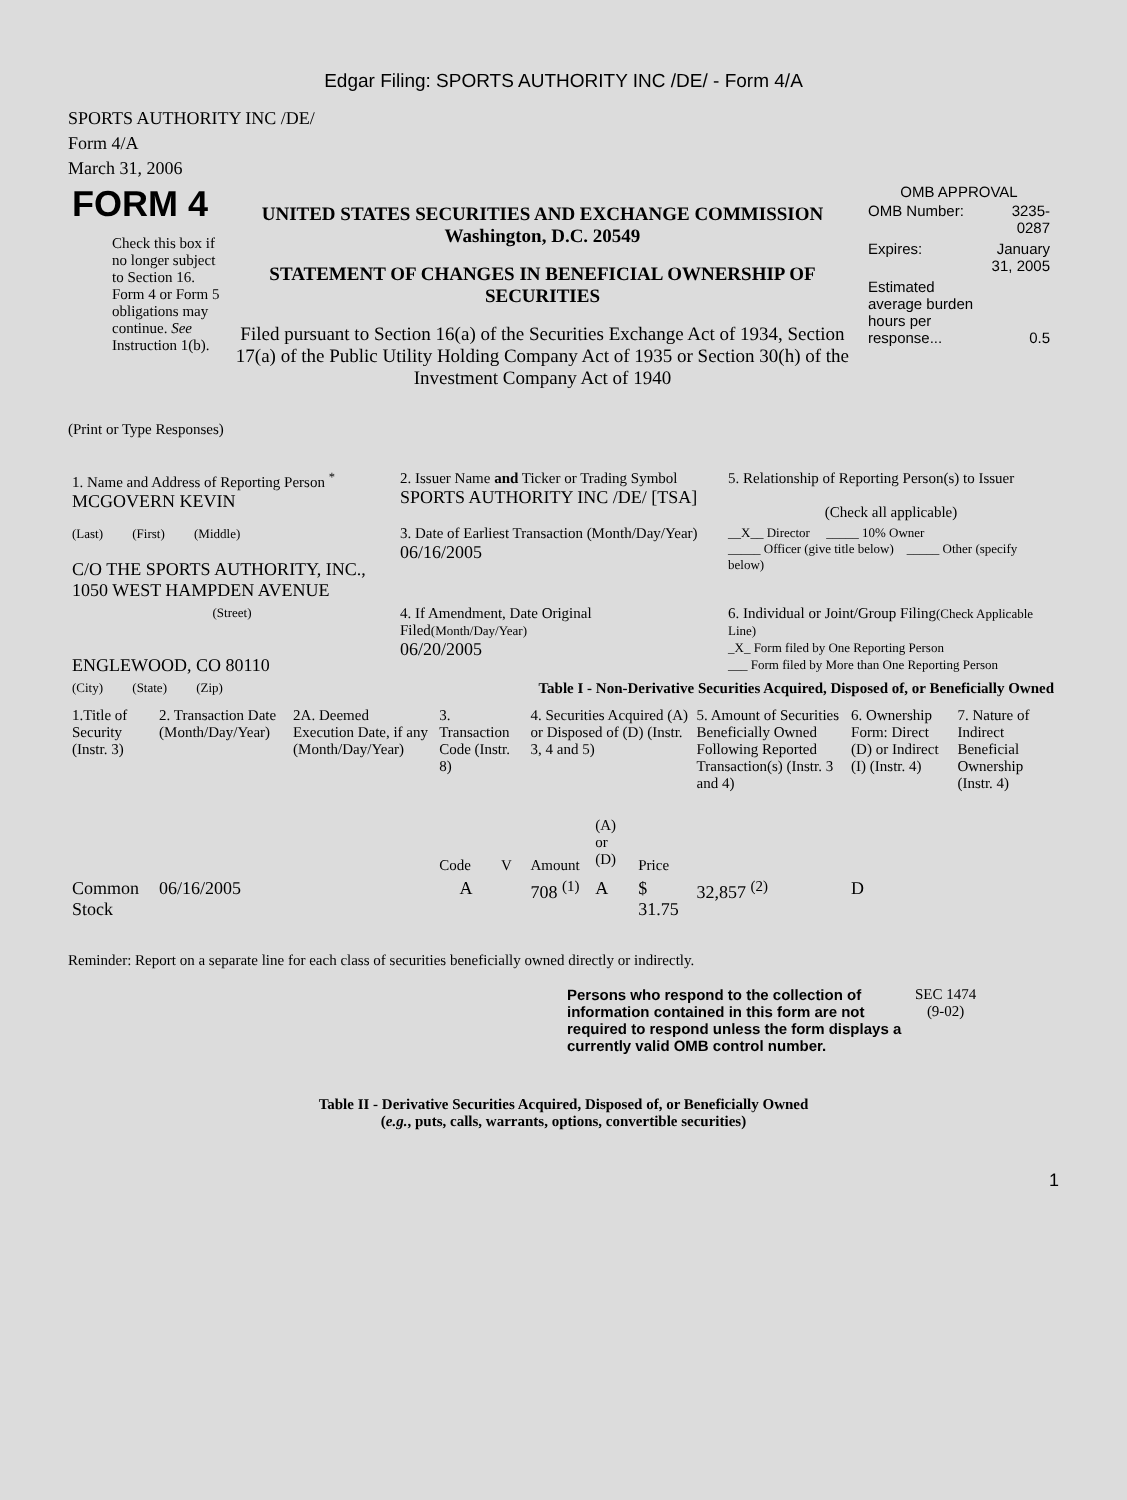Edgar Filing: SPORTS AUTHORITY INC /DE/ - Form 4/A
SPORTS AUTHORITY INC /DE/
Form 4/A
March 31, 2006
| FORM 4 Check this box if no longer subject to Section 16. Form 4 or Form 5 obligations may continue. See Instruction 1(b). | UNITED STATES SECURITIES AND EXCHANGE COMMISSION Washington, D.C. 20549 STATEMENT OF CHANGES IN BENEFICIAL OWNERSHIP OF SECURITIES Filed pursuant to Section 16(a) of the Securities Exchange Act of 1934, Section 17(a) of the Public Utility Holding Company Act of 1935 or Section 30(h) of the Investment Company Act of 1940 | OMB APPROVAL / OMB Number: / 3235-0287 / / Expires: / January 31, 2005 / / Estimated average burden hours per response... / 0.5 / |
(Print or Type Responses)
| 1. Name and Address of Reporting Person <sup>*</sup> MCGOVERN KEVIN | 2. Issuer Name and Ticker or Trading Symbol SPORTS AUTHORITY INC /DE/ [TSA] | 5. Relationship of Reporting Person(s) to Issuer (Check all applicable) |
| (Last) (First) (Middle) C/O THE SPORTS AUTHORITY, INC., 1050 WEST HAMPDEN AVENUE | 3. Date of Earliest Transaction (Month/Day/Year) 06/16/2005 | __X__ Director _____ 10% Owner _____ Officer (give title below) _____ Other (specify below) |
| (Street) ENGLEWOOD, CO 80110 | 4. If Amendment, Date Original Filed (Month/Day/Year) 06/20/2005 | 6. Individual or Joint/Group Filing (Check Applicable Line) _X_ Form filed by One Reporting Person ___ Form filed by More than One Reporting Person |
| (City) (State) (Zip) | Table I - Non-Derivative Securities Acquired, Disposed of, or Beneficially Owned | |
| 1.Title of Security (Instr. 3) | 2. Transaction Date (Month/Day/Year) | 2A. Deemed Execution Date, if any (Month/Day/Year) | 3. Transaction Code (Instr. 8) | | 4. Securities Acquired (A) or Disposed of (D) (Instr. 3, 4 and 5) | | | 5. Amount of Securities Beneficially Owned Following Reported Transaction(s) (Instr. 3 and 4) | 6. Ownership Form: Direct (D) or Indirect (I) (Instr. 4) | 7. Nature of Indirect Beneficial Ownership (Instr. 4) |
| --- | --- | --- | --- | --- | --- | --- | --- | --- | --- | --- |
| | | | Code | V | Amount | (A) or (D) | Price | | | |
| Common Stock | 06/16/2005 | | A | | 708 <sup>(1)</sup> | A | $ 31.75 | 32,857 <sup>(2)</sup> | D | |
Reminder: Report on a separate line for each class of securities beneficially owned directly or indirectly.
| Persons who respond to the collection of information contained in this form are not required to respond unless the form displays a currently valid OMB control number. | SEC 1474 (9-02) |
Table II - Derivative Securities Acquired, Disposed of, or Beneficially Owned
(e.g., puts, calls, warrants, options, convertible securities)
1